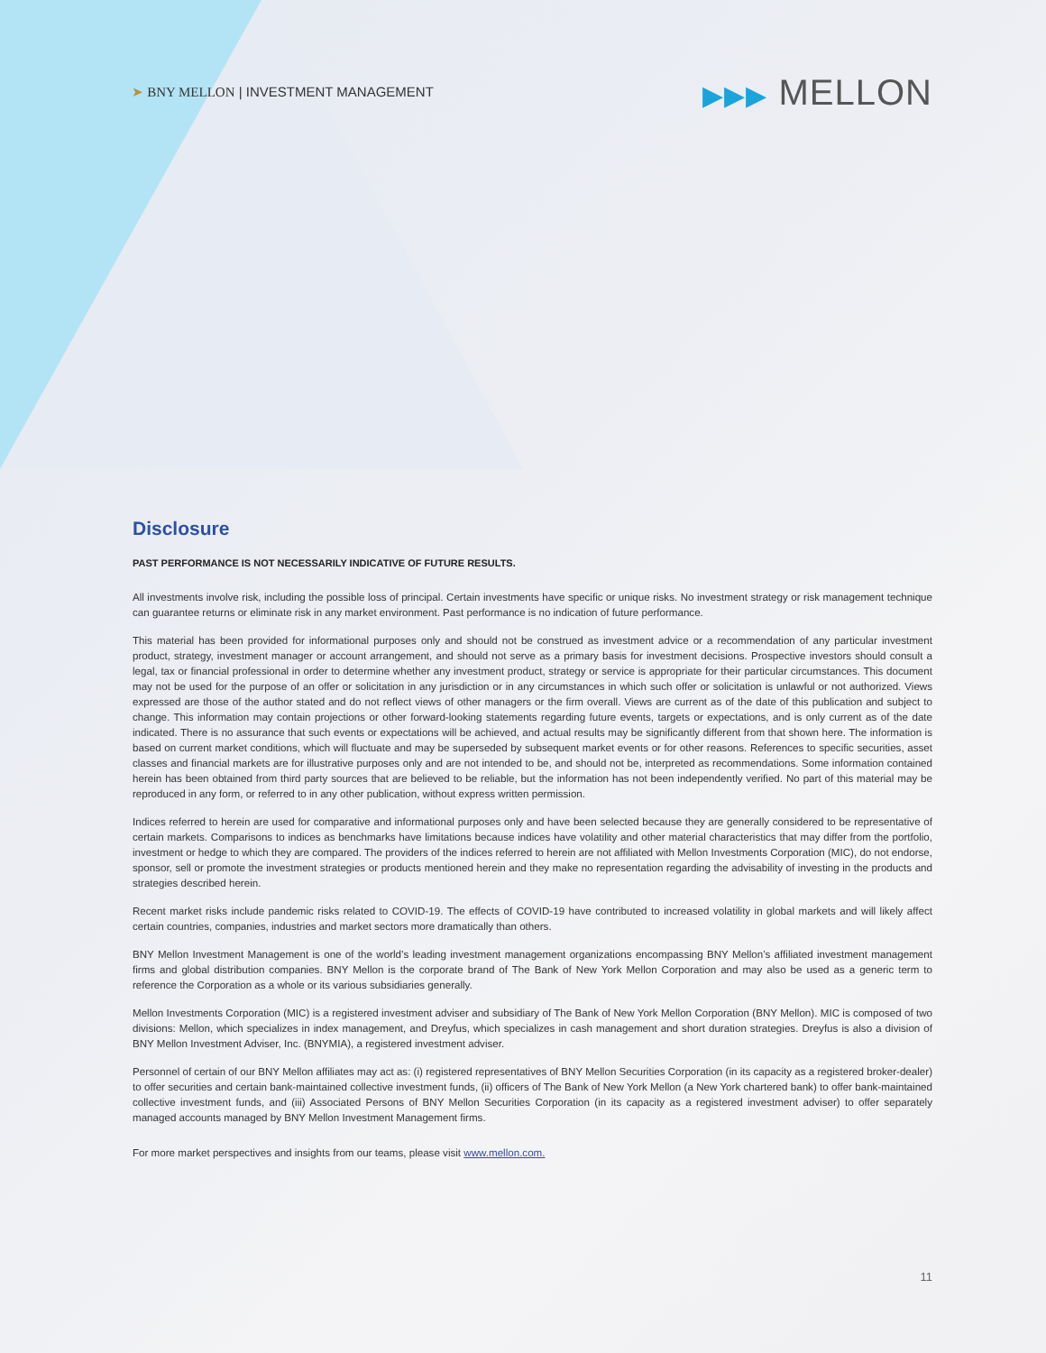➤ BNY MELLON | INVESTMENT MANAGEMENT
▶▶▶ MELLON
Disclosure
PAST PERFORMANCE IS NOT NECESSARILY INDICATIVE OF FUTURE RESULTS.
All investments involve risk, including the possible loss of principal. Certain investments have specific or unique risks. No investment strategy or risk management technique can guarantee returns or eliminate risk in any market environment. Past performance is no indication of future performance.
This material has been provided for informational purposes only and should not be construed as investment advice or a recommendation of any particular investment product, strategy, investment manager or account arrangement, and should not serve as a primary basis for investment decisions. Prospective investors should consult a legal, tax or financial professional in order to determine whether any investment product, strategy or service is appropriate for their particular circumstances. This document may not be used for the purpose of an offer or solicitation in any jurisdiction or in any circumstances in which such offer or solicitation is unlawful or not authorized. Views expressed are those of the author stated and do not reflect views of other managers or the firm overall. Views are current as of the date of this publication and subject to change. This information may contain projections or other forward-looking statements regarding future events, targets or expectations, and is only current as of the date indicated. There is no assurance that such events or expectations will be achieved, and actual results may be significantly different from that shown here. The information is based on current market conditions, which will fluctuate and may be superseded by subsequent market events or for other reasons. References to specific securities, asset classes and financial markets are for illustrative purposes only and are not intended to be, and should not be, interpreted as recommendations. Some information contained herein has been obtained from third party sources that are believed to be reliable, but the information has not been independently verified. No part of this material may be reproduced in any form, or referred to in any other publication, without express written permission.
Indices referred to herein are used for comparative and informational purposes only and have been selected because they are generally considered to be representative of certain markets. Comparisons to indices as benchmarks have limitations because indices have volatility and other material characteristics that may differ from the portfolio, investment or hedge to which they are compared. The providers of the indices referred to herein are not affiliated with Mellon Investments Corporation (MIC), do not endorse, sponsor, sell or promote the investment strategies or products mentioned herein and they make no representation regarding the advisability of investing in the products and strategies described herein.
Recent market risks include pandemic risks related to COVID-19. The effects of COVID-19 have contributed to increased volatility in global markets and will likely affect certain countries, companies, industries and market sectors more dramatically than others.
BNY Mellon Investment Management is one of the world’s leading investment management organizations encompassing BNY Mellon’s affiliated investment management firms and global distribution companies. BNY Mellon is the corporate brand of The Bank of New York Mellon Corporation and may also be used as a generic term to reference the Corporation as a whole or its various subsidiaries generally.
Mellon Investments Corporation (MIC) is a registered investment adviser and subsidiary of The Bank of New York Mellon Corporation (BNY Mellon). MIC is composed of two divisions: Mellon, which specializes in index management, and Dreyfus, which specializes in cash management and short duration strategies. Dreyfus is also a division of BNY Mellon Investment Adviser, Inc. (BNYMIA), a registered investment adviser.
Personnel of certain of our BNY Mellon affiliates may act as: (i) registered representatives of BNY Mellon Securities Corporation (in its capacity as a registered broker-dealer) to offer securities and certain bank-maintained collective investment funds, (ii) officers of The Bank of New York Mellon (a New York chartered bank) to offer bank-maintained collective investment funds, and (iii) Associated Persons of BNY Mellon Securities Corporation (in its capacity as a registered investment adviser) to offer separately managed accounts managed by BNY Mellon Investment Management firms.
For more market perspectives and insights from our teams, please visit www.mellon.com.
11